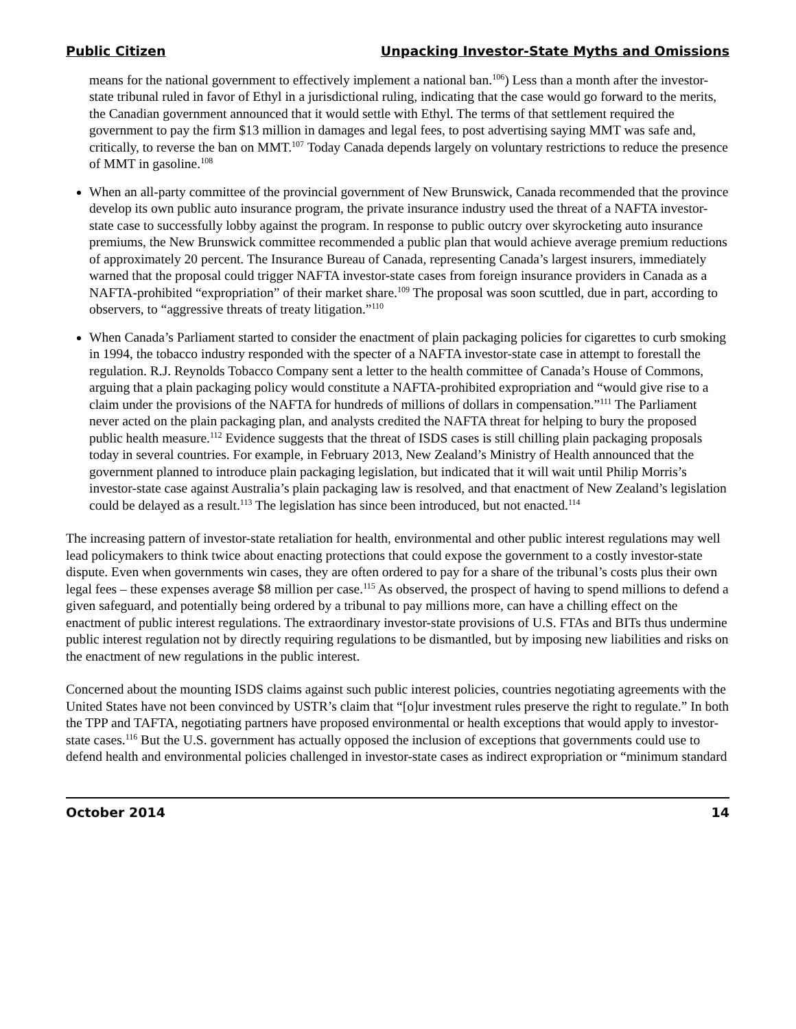Public Citizen Unpacking Investor-State Myths and Omissions
means for the national government to effectively implement a national ban.<sup>106</sup>) Less than a month after the investor-state tribunal ruled in favor of Ethyl in a jurisdictional ruling, indicating that the case would go forward to the merits, the Canadian government announced that it would settle with Ethyl. The terms of that settlement required the government to pay the firm $13 million in damages and legal fees, to post advertising saying MMT was safe and, critically, to reverse the ban on MMT.<sup>107</sup> Today Canada depends largely on voluntary restrictions to reduce the presence of MMT in gasoline.<sup>108</sup>
When an all-party committee of the provincial government of New Brunswick, Canada recommended that the province develop its own public auto insurance program, the private insurance industry used the threat of a NAFTA investor-state case to successfully lobby against the program. In response to public outcry over skyrocketing auto insurance premiums, the New Brunswick committee recommended a public plan that would achieve average premium reductions of approximately 20 percent. The Insurance Bureau of Canada, representing Canada’s largest insurers, immediately warned that the proposal could trigger NAFTA investor-state cases from foreign insurance providers in Canada as a NAFTA-prohibited “expropriation” of their market share.<sup>109</sup> The proposal was soon scuttled, due in part, according to observers, to “aggressive threats of treaty litigation.”<sup>110</sup>
When Canada’s Parliament started to consider the enactment of plain packaging policies for cigarettes to curb smoking in 1994, the tobacco industry responded with the specter of a NAFTA investor-state case in attempt to forestall the regulation. R.J. Reynolds Tobacco Company sent a letter to the health committee of Canada’s House of Commons, arguing that a plain packaging policy would constitute a NAFTA-prohibited expropriation and “would give rise to a claim under the provisions of the NAFTA for hundreds of millions of dollars in compensation.”<sup>111</sup> The Parliament never acted on the plain packaging plan, and analysts credited the NAFTA threat for helping to bury the proposed public health measure.<sup>112</sup> Evidence suggests that the threat of ISDS cases is still chilling plain packaging proposals today in several countries. For example, in February 2013, New Zealand’s Ministry of Health announced that the government planned to introduce plain packaging legislation, but indicated that it will wait until Philip Morris’s investor-state case against Australia’s plain packaging law is resolved, and that enactment of New Zealand’s legislation could be delayed as a result.<sup>113</sup> The legislation has since been introduced, but not enacted.<sup>114</sup>
The increasing pattern of investor-state retaliation for health, environmental and other public interest regulations may well lead policymakers to think twice about enacting protections that could expose the government to a costly investor-state dispute. Even when governments win cases, they are often ordered to pay for a share of the tribunal’s costs plus their own legal fees – these expenses average $8 million per case.<sup>115</sup> As observed, the prospect of having to spend millions to defend a given safeguard, and potentially being ordered by a tribunal to pay millions more, can have a chilling effect on the enactment of public interest regulations. The extraordinary investor-state provisions of U.S. FTAs and BITs thus undermine public interest regulation not by directly requiring regulations to be dismantled, but by imposing new liabilities and risks on the enactment of new regulations in the public interest.
Concerned about the mounting ISDS claims against such public interest policies, countries negotiating agreements with the United States have not been convinced by USTR’s claim that “[o]ur investment rules preserve the right to regulate.” In both the TPP and TAFTA, negotiating partners have proposed environmental or health exceptions that would apply to investor-state cases.<sup>116</sup> But the U.S. government has actually opposed the inclusion of exceptions that governments could use to defend health and environmental policies challenged in investor-state cases as indirect expropriation or “minimum standard
October 2014 14